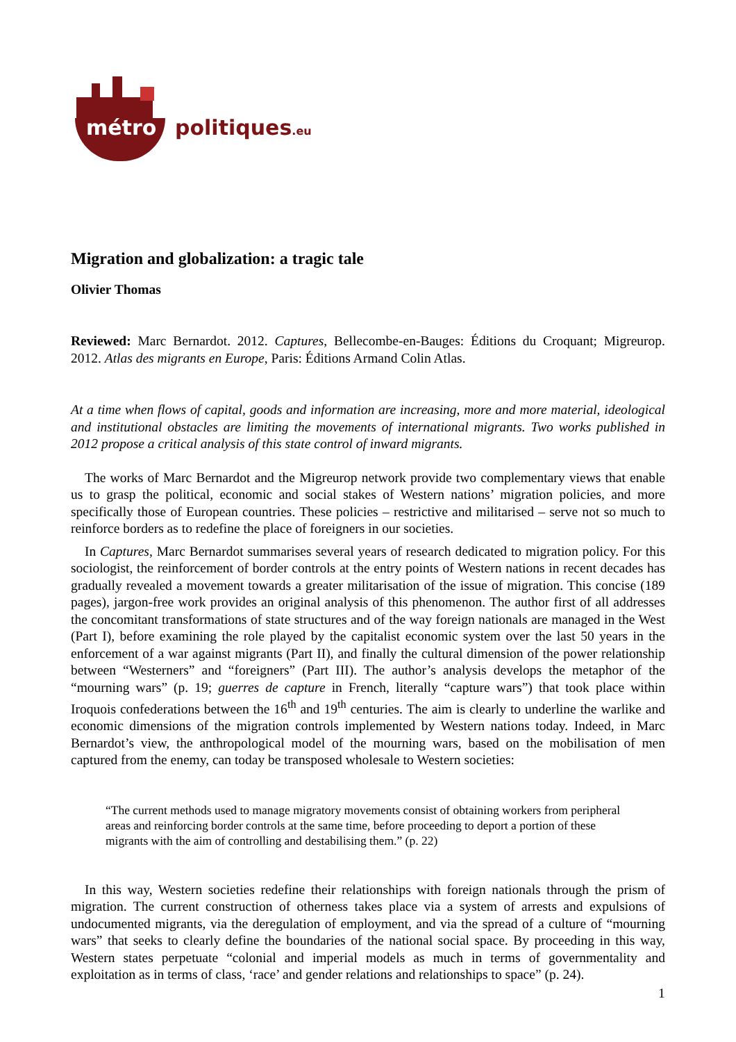métro politiques.eu
Migration and globalization: a tragic tale
Olivier Thomas
Reviewed: Marc Bernardot. 2012. Captures, Bellecombe-en-Bauges: Éditions du Croquant; Migreurop. 2012. Atlas des migrants en Europe, Paris: Éditions Armand Colin Atlas.
At a time when flows of capital, goods and information are increasing, more and more material, ideological and institutional obstacles are limiting the movements of international migrants. Two works published in 2012 propose a critical analysis of this state control of inward migrants.
The works of Marc Bernardot and the Migreurop network provide two complementary views that enable us to grasp the political, economic and social stakes of Western nations’ migration policies, and more specifically those of European countries. These policies – restrictive and militarised – serve not so much to reinforce borders as to redefine the place of foreigners in our societies.
In Captures, Marc Bernardot summarises several years of research dedicated to migration policy. For this sociologist, the reinforcement of border controls at the entry points of Western nations in recent decades has gradually revealed a movement towards a greater militarisation of the issue of migration. This concise (189 pages), jargon-free work provides an original analysis of this phenomenon. The author first of all addresses the concomitant transformations of state structures and of the way foreign nationals are managed in the West (Part I), before examining the role played by the capitalist economic system over the last 50 years in the enforcement of a war against migrants (Part II), and finally the cultural dimension of the power relationship between “Westerners” and “foreigners” (Part III). The author’s analysis develops the metaphor of the “mourning wars” (p. 19; guerres de capture in French, literally “capture wars”) that took place within Iroquois confederations between the 16<sup>th</sup> and 19<sup>th</sup> centuries. The aim is clearly to underline the warlike and economic dimensions of the migration controls implemented by Western nations today. Indeed, in Marc Bernardot’s view, the anthropological model of the mourning wars, based on the mobilisation of men captured from the enemy, can today be transposed wholesale to Western societies:
“The current methods used to manage migratory movements consist of obtaining workers from peripheral areas and reinforcing border controls at the same time, before proceeding to deport a portion of these migrants with the aim of controlling and destabilising them.” (p. 22)
In this way, Western societies redefine their relationships with foreign nationals through the prism of migration. The current construction of otherness takes place via a system of arrests and expulsions of undocumented migrants, via the deregulation of employment, and via the spread of a culture of “mourning wars” that seeks to clearly define the boundaries of the national social space. By proceeding in this way, Western states perpetuate “colonial and imperial models as much in terms of governmentality and exploitation as in terms of class, ‘race’ and gender relations and relationships to space” (p. 24).
1